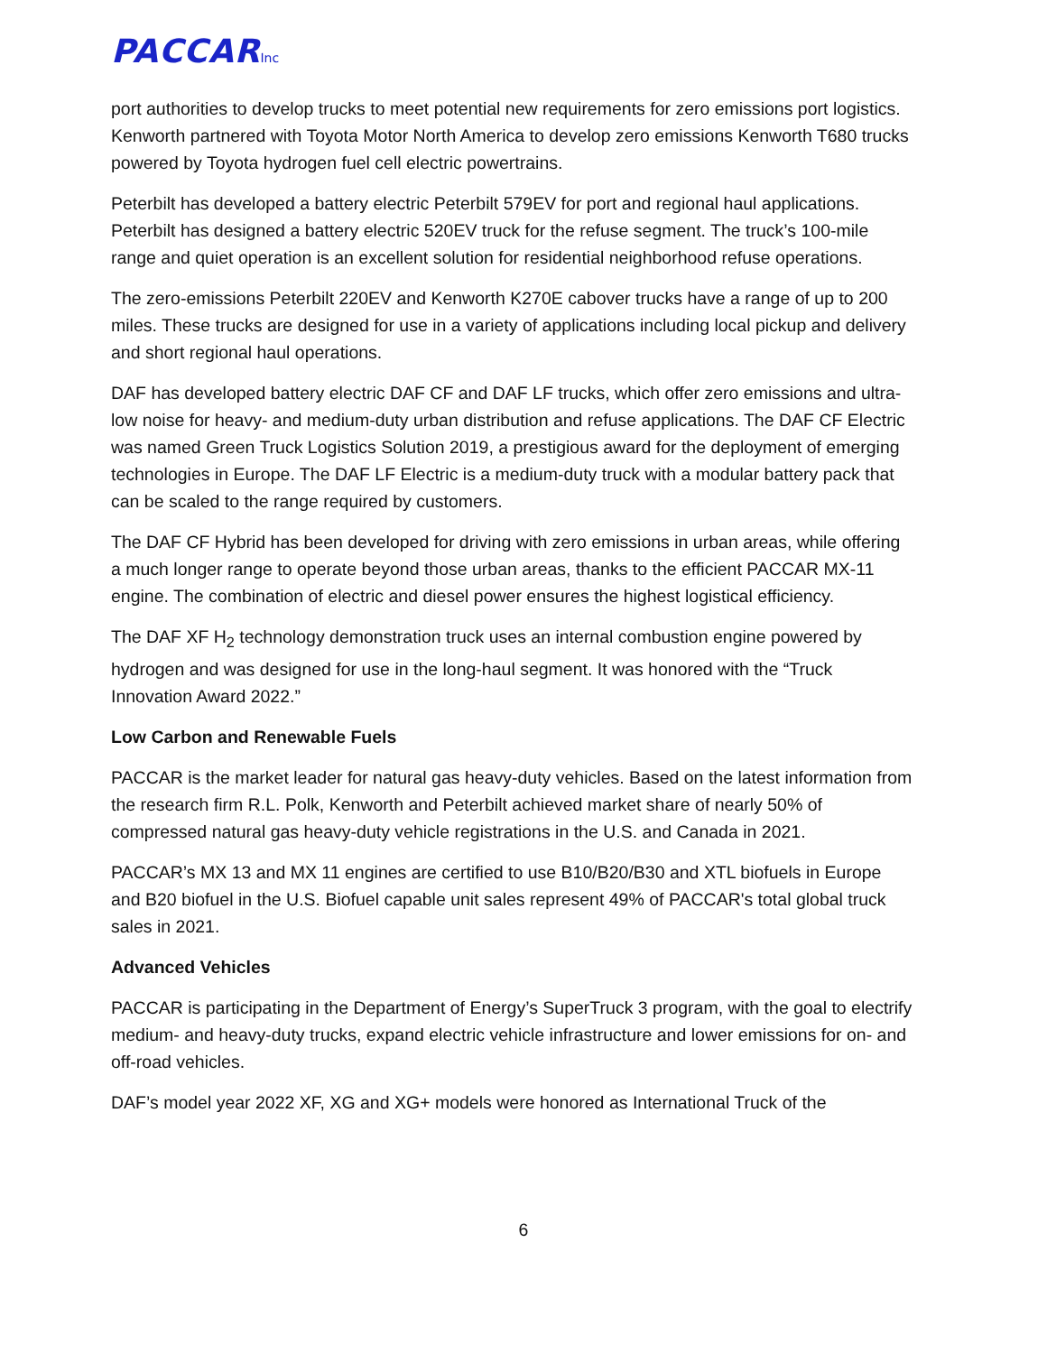PACCARInc
port authorities to develop trucks to meet potential new requirements for zero emissions port logistics. Kenworth partnered with Toyota Motor North America to develop zero emissions Kenworth T680 trucks powered by Toyota hydrogen fuel cell electric powertrains.
Peterbilt has developed a battery electric Peterbilt 579EV for port and regional haul applications. Peterbilt has designed a battery electric 520EV truck for the refuse segment. The truck’s 100-mile range and quiet operation is an excellent solution for residential neighborhood refuse operations.
The zero-emissions Peterbilt 220EV and Kenworth K270E cabover trucks have a range of up to 200 miles. These trucks are designed for use in a variety of applications including local pickup and delivery and short regional haul operations.
DAF has developed battery electric DAF CF and DAF LF trucks, which offer zero emissions and ultra-low noise for heavy- and medium-duty urban distribution and refuse applications. The DAF CF Electric was named Green Truck Logistics Solution 2019, a prestigious award for the deployment of emerging technologies in Europe. The DAF LF Electric is a medium-duty truck with a modular battery pack that can be scaled to the range required by customers.
The DAF CF Hybrid has been developed for driving with zero emissions in urban areas, while offering a much longer range to operate beyond those urban areas, thanks to the efficient PACCAR MX-11 engine. The combination of electric and diesel power ensures the highest logistical efficiency.
The DAF XF H<sub>2</sub> technology demonstration truck uses an internal combustion engine powered by hydrogen and was designed for use in the long-haul segment. It was honored with the “Truck Innovation Award 2022.”
Low Carbon and Renewable Fuels
PACCAR is the market leader for natural gas heavy-duty vehicles. Based on the latest information from the research firm R.L. Polk, Kenworth and Peterbilt achieved market share of nearly 50% of compressed natural gas heavy-duty vehicle registrations in the U.S. and Canada in 2021.
PACCAR’s MX 13 and MX 11 engines are certified to use B10/B20/B30 and XTL biofuels in Europe and B20 biofuel in the U.S. Biofuel capable unit sales represent 49% of PACCAR's total global truck sales in 2021.
Advanced Vehicles
PACCAR is participating in the Department of Energy’s SuperTruck 3 program, with the goal to electrify medium- and heavy-duty trucks, expand electric vehicle infrastructure and lower emissions for on- and off-road vehicles.
DAF’s model year 2022 XF, XG and XG+ models were honored as International Truck of the
6